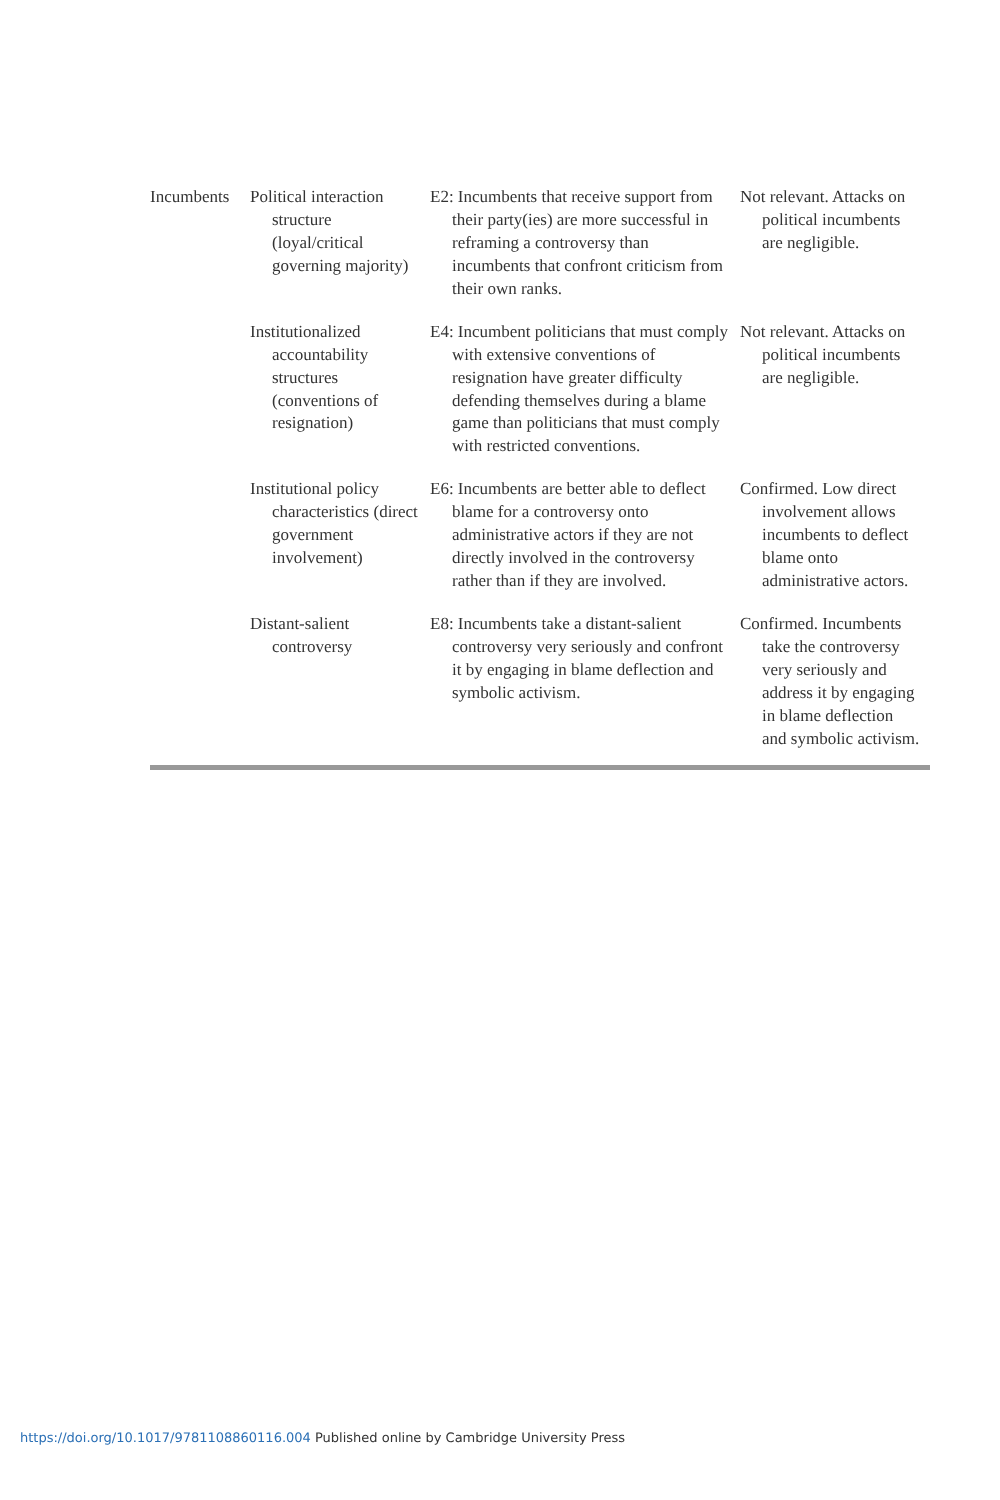| Incumbents | Political interaction structure (loyal/critical governing majority) | E2: Incumbents that receive support from their party(ies) are more successful in reframing a controversy than incumbents that confront criticism from their own ranks. | Not relevant. Attacks on political incumbents are negligible. |
| | Institutionalized accountability structures (conventions of resignation) | E4: Incumbent politicians that must comply with extensive conventions of resignation have greater difficulty defending themselves during a blame game than politicians that must comply with restricted conventions. | Not relevant. Attacks on political incumbents are negligible. |
| | Institutional policy characteristics (direct government involvement) | E6: Incumbents are better able to deflect blame for a controversy onto administrative actors if they are not directly involved in the controversy rather than if they are involved. | Confirmed. Low direct involvement allows incumbents to deflect blame onto administrative actors. |
| | Distant-salient controversy | E8: Incumbents take a distant-salient controversy very seriously and confront it by engaging in blame deflection and symbolic activism. | Confirmed. Incumbents take the controversy very seriously and address it by engaging in blame deflection and symbolic activism. |
https://doi.org/10.1017/9781108860116.004 Published online by Cambridge University Press